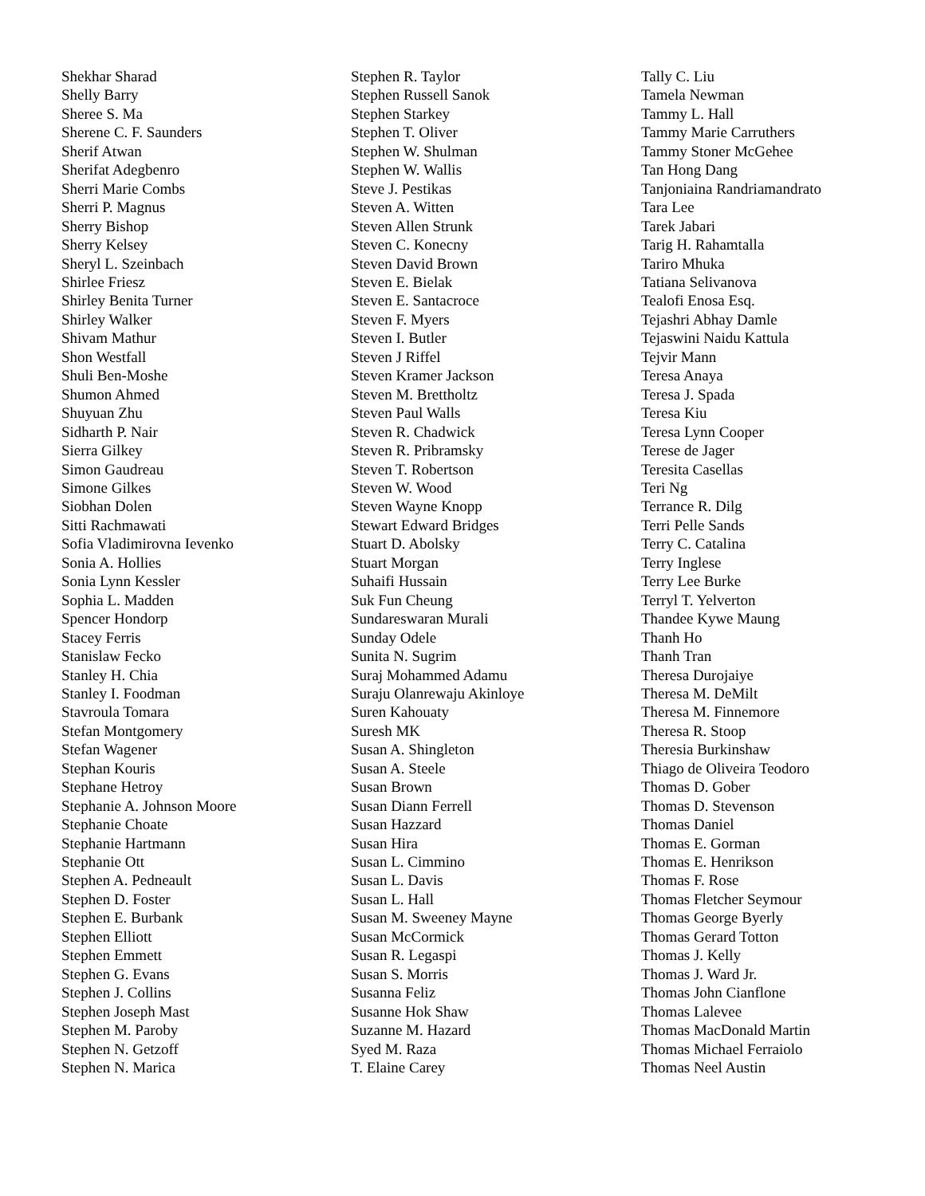Shekhar Sharad
Shelly Barry
Sheree S. Ma
Sherene C. F. Saunders
Sherif Atwan
Sherifat Adegbenro
Sherri Marie Combs
Sherri P. Magnus
Sherry Bishop
Sherry Kelsey
Sheryl L. Szeinbach
Shirlee Friesz
Shirley Benita Turner
Shirley Walker
Shivam Mathur
Shon Westfall
Shuli Ben-Moshe
Shumon Ahmed
Shuyuan Zhu
Sidharth P. Nair
Sierra Gilkey
Simon Gaudreau
Simone Gilkes
Siobhan Dolen
Sitti Rachmawati
Sofia Vladimirovna Ievenko
Sonia A. Hollies
Sonia Lynn Kessler
Sophia L. Madden
Spencer Hondorp
Stacey Ferris
Stanislaw Fecko
Stanley H. Chia
Stanley I. Foodman
Stavroula Tomara
Stefan Montgomery
Stefan Wagener
Stephan Kouris
Stephane Hetroy
Stephanie A. Johnson Moore
Stephanie Choate
Stephanie Hartmann
Stephanie Ott
Stephen A. Pedneault
Stephen D. Foster
Stephen E. Burbank
Stephen Elliott
Stephen Emmett
Stephen G. Evans
Stephen J. Collins
Stephen Joseph Mast
Stephen M. Paroby
Stephen N. Getzoff
Stephen N. Marica
Stephen R. Taylor
Stephen Russell Sanok
Stephen Starkey
Stephen T. Oliver
Stephen W. Shulman
Stephen W. Wallis
Steve J. Pestikas
Steven A. Witten
Steven Allen Strunk
Steven C. Konecny
Steven David Brown
Steven E. Bielak
Steven E. Santacroce
Steven F. Myers
Steven I. Butler
Steven J Riffel
Steven Kramer Jackson
Steven M. Brettholtz
Steven Paul Walls
Steven R. Chadwick
Steven R. Pribramsky
Steven T. Robertson
Steven W. Wood
Steven Wayne Knopp
Stewart Edward Bridges
Stuart D. Abolsky
Stuart Morgan
Suhaifi Hussain
Suk Fun Cheung
Sundareswaran Murali
Sunday Odele
Sunita N. Sugrim
Suraj Mohammed Adamu
Suraju Olanrewaju Akinloye
Suren Kahouaty
Suresh MK
Susan A. Shingleton
Susan A. Steele
Susan Brown
Susan Diann Ferrell
Susan Hazzard
Susan Hira
Susan L. Cimmino
Susan L. Davis
Susan L. Hall
Susan M. Sweeney Mayne
Susan McCormick
Susan R. Legaspi
Susan S. Morris
Susanna Feliz
Susanne Hok Shaw
Suzanne M. Hazard
Syed M. Raza
T. Elaine Carey
Tally C. Liu
Tamela Newman
Tammy L. Hall
Tammy Marie Carruthers
Tammy Stoner McGehee
Tan Hong Dang
Tanjoniaina Randriamandrato
Tara Lee
Tarek Jabari
Tarig H. Rahamtalla
Tariro Mhuka
Tatiana Selivanova
Tealofi Enosa Esq.
Tejashri Abhay Damle
Tejaswini Naidu Kattula
Tejvir Mann
Teresa Anaya
Teresa J. Spada
Teresa Kiu
Teresa Lynn Cooper
Terese de Jager
Teresita Casellas
Teri Ng
Terrance R. Dilg
Terri Pelle Sands
Terry C. Catalina
Terry Inglese
Terry Lee Burke
Terryl T. Yelverton
Thandee Kywe Maung
Thanh Ho
Thanh Tran
Theresa Durojaiye
Theresa M. DeMilt
Theresa M. Finnemore
Theresa R. Stoop
Theresia Burkinshaw
Thiago de Oliveira Teodoro
Thomas D. Gober
Thomas D. Stevenson
Thomas Daniel
Thomas E. Gorman
Thomas E. Henrikson
Thomas F. Rose
Thomas Fletcher Seymour
Thomas George Byerly
Thomas Gerard Totton
Thomas J. Kelly
Thomas J. Ward Jr.
Thomas John Cianflone
Thomas Lalevee
Thomas MacDonald Martin
Thomas Michael Ferraiolo
Thomas Neel Austin